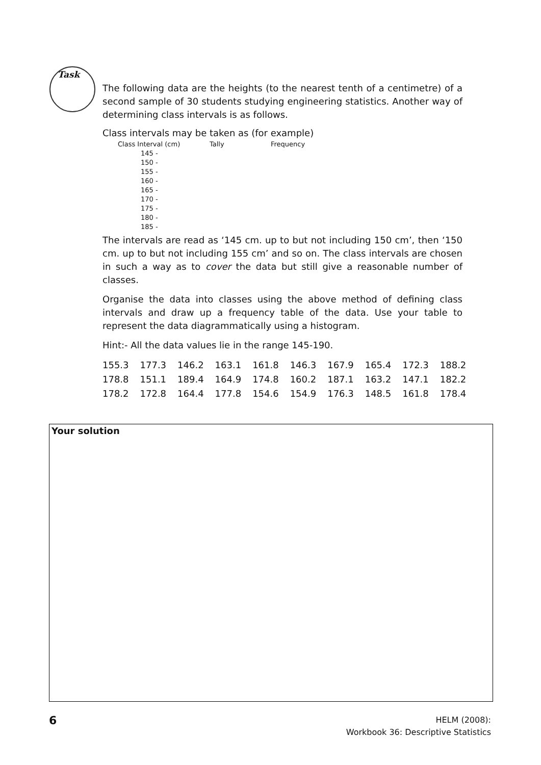Task
The following data are the heights (to the nearest tenth of a centimetre) of a second sample of 30 students studying engineering statistics. Another way of determining class intervals is as follows.
Class intervals may be taken as (for example)
| Class Interval (cm) | Tally | Frequency |
| --- | --- | --- |
| 145 - | | |
| 150 - | | |
| 155 - | | |
| 160 - | | |
| 165 - | | |
| 170 - | | |
| 175 - | | |
| 180 - | | |
| 185 - | | |
The intervals are read as ‘145 cm. up to but not including 150 cm’, then ‘150 cm. up to but not including 155 cm’ and so on. The class intervals are chosen in such a way as to cover the data but still give a reasonable number of classes.
Organise the data into classes using the above method of defining class intervals and draw up a frequency table of the data. Use your table to represent the data diagrammatically using a histogram.
Hint:- All the data values lie in the range 145-190.
| 155.3 | 177.3 | 146.2 | 163.1 | 161.8 | 146.3 | 167.9 | 165.4 | 172.3 | 188.2 |
| 178.8 | 151.1 | 189.4 | 164.9 | 174.8 | 160.2 | 187.1 | 163.2 | 147.1 | 182.2 |
| 178.2 | 172.8 | 164.4 | 177.8 | 154.6 | 154.9 | 176.3 | 148.5 | 161.8 | 178.4 |
Your solution
6
HELM (2008):
Workbook 36: Descriptive Statistics